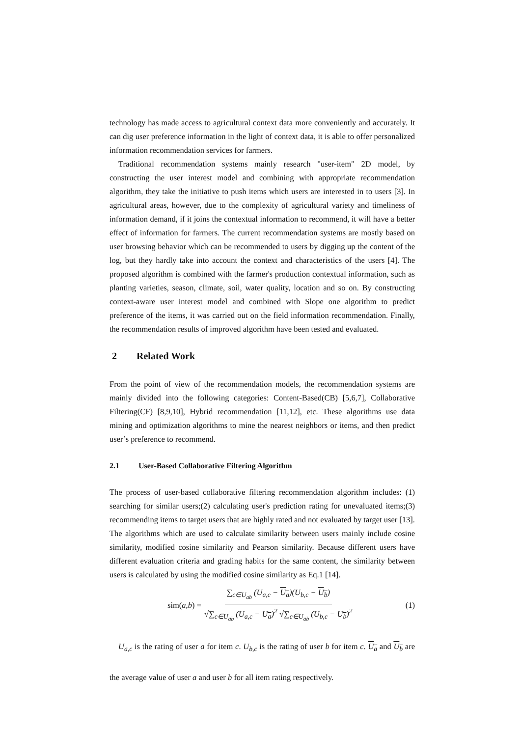technology has made access to agricultural context data more conveniently and accurately. It can dig user preference information in the light of context data, it is able to offer personalized information recommendation services for farmers.
Traditional recommendation systems mainly research "user-item" 2D model, by constructing the user interest model and combining with appropriate recommendation algorithm, they take the initiative to push items which users are interested in to users [3]. In agricultural areas, however, due to the complexity of agricultural variety and timeliness of information demand, if it joins the contextual information to recommend, it will have a better effect of information for farmers. The current recommendation systems are mostly based on user browsing behavior which can be recommended to users by digging up the content of the log, but they hardly take into account the context and characteristics of the users [4]. The proposed algorithm is combined with the farmer's production contextual information, such as planting varieties, season, climate, soil, water quality, location and so on. By constructing context-aware user interest model and combined with Slope one algorithm to predict preference of the items, it was carried out on the field information recommendation. Finally, the recommendation results of improved algorithm have been tested and evaluated.
2 Related Work
From the point of view of the recommendation models, the recommendation systems are mainly divided into the following categories: Content-Based(CB) [5,6,7], Collaborative Filtering(CF) [8,9,10], Hybrid recommendation [11,12], etc. These algorithms use data mining and optimization algorithms to mine the nearest neighbors or items, and then predict user’s preference to recommend.
2.1 User-Based Collaborative Filtering Algorithm
The process of user-based collaborative filtering recommendation algorithm includes: (1) searching for similar users;(2) calculating user's prediction rating for unevaluated items;(3) recommending items to target users that are highly rated and not evaluated by target user [13]. The algorithms which are used to calculate similarity between users mainly include cosine similarity, modified cosine similarity and Pearson similarity. Because different users have different evaluation criteria and grading habits for the same content, the similarity between users is calculated by using the modified cosine similarity as Eq.1 [14].
sim(a,b) = ∑<sub>c∈U<sub>ab</sub></sub> (U<sub>a,c</sub> − U<sub>a</sub>)(U<sub>b,c</sub> − U<sub>b</sub>) √∑<sub>c∈U<sub>ab</sub></sub> (U<sub>a,c</sub> − U<sub>a</sub>)<sup>2</sup> √∑<sub>c∈U<sub>ab</sub></sub> (U<sub>b,c</sub> − U<sub>b</sub>)<sup>2</sup> (1)
U<sub>a,c</sub> is the rating of user a for item c. U<sub>b,c</sub> is the rating of user b for item c. U<sub>a</sub> and U<sub>b</sub> are the average value of user a and user b for all item rating respectively.